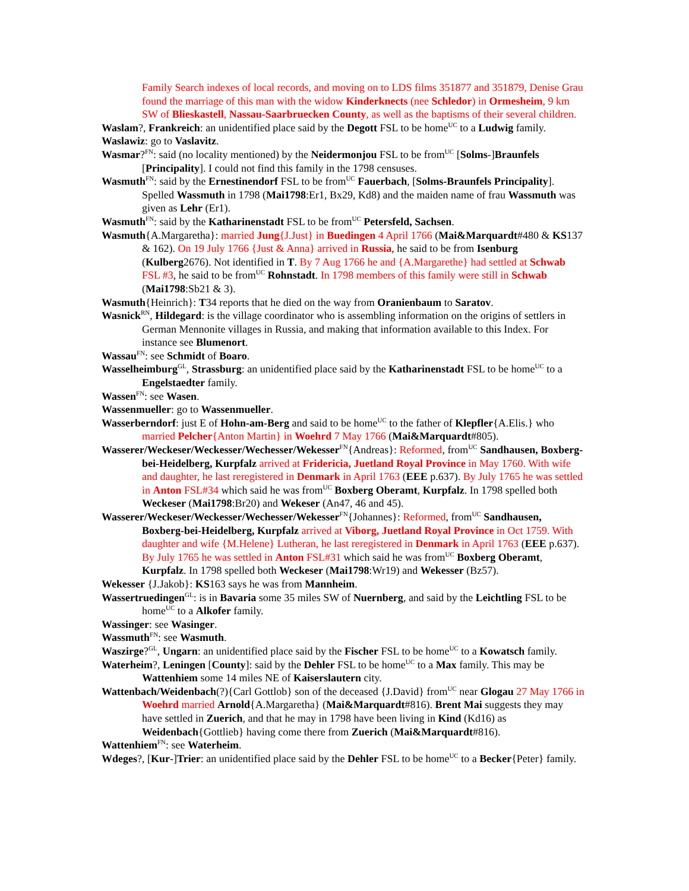Family Search indexes of local records, and moving on to LDS films 351877 and 351879, Denise Grau found the marriage of this man with the widow Kinderknects (nee Schledor) in Ormesheim, 9 km SW of Blieskastell, Nassau-Saarbruecken County, as well as the baptisms of their several children.
Waslam?, Frankreich: an unidentified place said by the Degott FSL to be home<sup>UC</sup> to a Ludwig family.
Waslawiz: go to Vaslavitz.
Wasmar?<sup>FN</sup>: said (no locality mentioned) by the Neidermonjou FSL to be from<sup>UC</sup> [Solms-]Braunfels [Principality]. I could not find this family in the 1798 censuses.
Wasmuth<sup>FN</sup>: said by the Ernestinendorf FSL to be from<sup>UC</sup> Fauerbach, [Solms-Braunfels Principality]. Spelled Wassmuth in 1798 (Mai1798:Er1, Bx29, Kd8) and the maiden name of frau Wassmuth was given as Lehr (Er1).
Wasmuth<sup>FN</sup>: said by the Katharinenstadt FSL to be from<sup>UC</sup> Petersfeld, Sachsen.
Wasmuth{A.Margaretha}: married Jung{J.Just} in Buedingen 4 April 1766 (Mai&Marquardt#480 & KS137 & 162). On 19 July 1766 {Just & Anna} arrived in Russia, he said to be from Isenburg (Kulberg2676). Not identified in T. By 7 Aug 1766 he and {A.Margarethe} had settled at Schwab FSL #3, he said to be from<sup>UC</sup> Rohnstadt. In 1798 members of this family were still in Schwab (Mai1798:Sb21 & 3).
Wasmuth{Heinrich}: T34 reports that he died on the way from Oranienbaum to Saratov.
Wasnick<sup>RN</sup>, Hildegard: is the village coordinator who is assembling information on the origins of settlers in German Mennonite villages in Russia, and making that information available to this Index. For instance see Blumenort.
Wassau<sup>FN</sup>: see Schmidt of Boaro.
Wasselheimburg<sup>GL</sup>, Strassburg: an unidentified place said by the Katharinenstadt FSL to be home<sup>UC</sup> to a Engelstaedter family.
Wassen<sup>FN</sup>: see Wasen.
Wassenmueller: go to Wassenmueller.
Wasserberndorf: just E of Hohn-am-Berg and said to be home<sup>UC</sup> to the father of Klepfler{A.Elis.} who married Pelcher{Anton Martin} in Woehrd 7 May 1766 (Mai&Marquardt#805).
Wasserer/Weckeser/Weckesser/Wechesser/Wekesser<sup>FN</sup>{Andreas}: Reformed, from<sup>UC</sup> Sandhausen, Boxberg-bei-Heidelberg, Kurpfalz arrived at Fridericia, Juetland Royal Province in May 1760. With wife and daughter, he last reregistered in Denmark in April 1763 (EEE p.637). By July 1765 he was settled in Anton FSL#34 which said he was from<sup>UC</sup> Boxberg Oberamt, Kurpfalz. In 1798 spelled both Weckeser (Mai1798:Br20) and Wekeser (An47, 46 and 45).
Wasserer/Weckeser/Weckesser/Wechesser/Wekesser<sup>FN</sup>{Johannes}: Reformed, from<sup>UC</sup> Sandhausen, Boxberg-bei-Heidelberg, Kurpfalz arrived at Viborg, Juetland Royal Province in Oct 1759. With daughter and wife {M.Helene} Lutheran, he last reregistered in Denmark in April 1763 (EEE p.637). By July 1765 he was settled in Anton FSL#31 which said he was from<sup>UC</sup> Boxberg Oberamt, Kurpfalz. In 1798 spelled both Weckeser (Mai1798:Wr19) and Wekesser (Bz57).
Wekesser {J.Jakob}: KS163 says he was from Mannheim.
Wassertruedingen<sup>GL</sup>: is in Bavaria some 35 miles SW of Nuernberg, and said by the Leichtling FSL to be home<sup>UC</sup> to a Alkofer family.
Wassinger: see Wasinger.
Wassmuth<sup>FN</sup>: see Wasmuth.
Waszirge?<sup>GL</sup>, Ungarn: an unidentified place said by the Fischer FSL to be home<sup>UC</sup> to a Kowatsch family.
Waterheim?, Leningen [County]: said by the Dehler FSL to be home<sup>UC</sup> to a Max family. This may be Wattenhiem some 14 miles NE of Kaiserslautern city.
Wattenbach/Weidenbach(?){Carl Gottlob} son of the deceased {J.David} from<sup>UC</sup> near Glogau 27 May 1766 in Woehrd married Arnold{A.Margaretha} (Mai&Marquardt#816). Brent Mai suggests they may have settled in Zuerich, and that he may in 1798 have been living in Kind (Kd16) as Weidenbach{Gottlieb} having come there from Zuerich (Mai&Marquardt#816).
Wattenhiem<sup>FN</sup>: see Waterheim.
Wdeges?, [Kur-]Trier: an unidentified place said by the Dehler FSL to be home<sup>UC</sup> to a Becker{Peter} family.